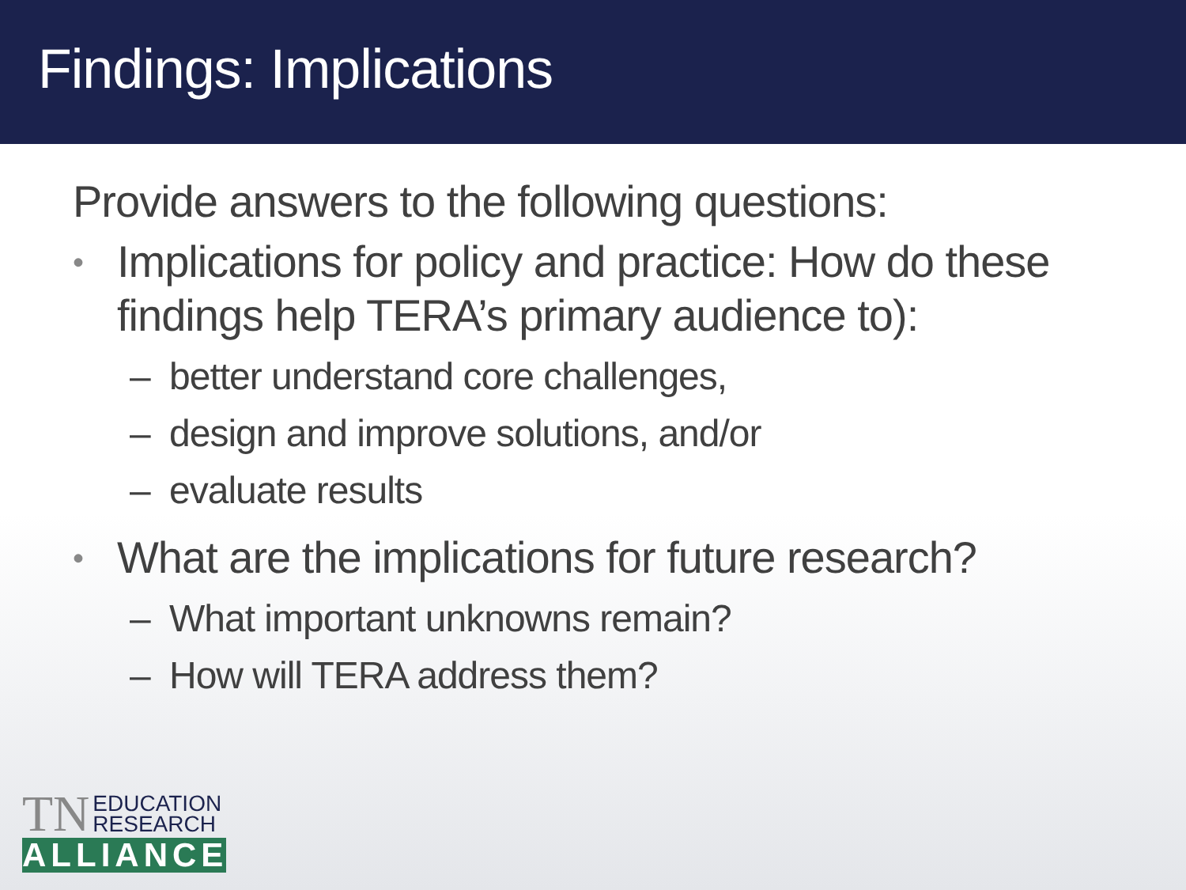Findings: Implications
Provide answers to the following questions:
• Implications for policy and practice: How do these findings help TERA’s primary audience to):
– better understand core challenges,
– design and improve solutions, and/or
– evaluate results
• What are the implications for future research?
– What important unknowns remain?
– How will TERA address them?
TN EDUCATION
RESEARCH
ALLIANCE